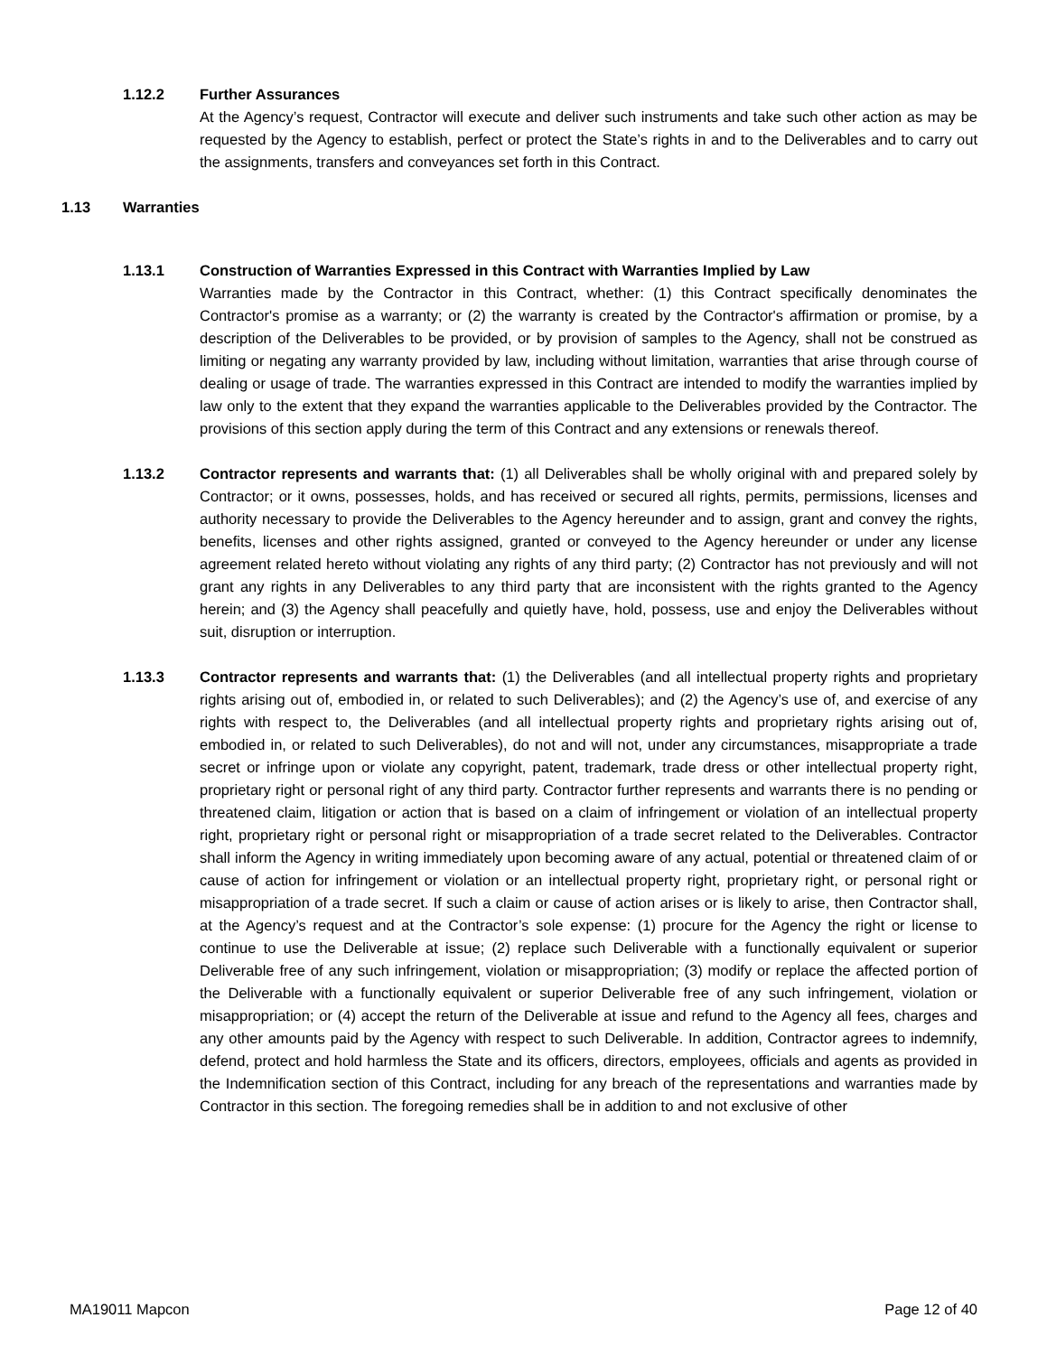1.12.2 Further Assurances
At the Agency’s request, Contractor will execute and deliver such instruments and take such other action as may be requested by the Agency to establish, perfect or protect the State’s rights in and to the Deliverables and to carry out the assignments, transfers and conveyances set forth in this Contract.
1.13 Warranties
1.13.1 Construction of Warranties Expressed in this Contract with Warranties Implied by Law
Warranties made by the Contractor in this Contract, whether: (1) this Contract specifically denominates the Contractor's promise as a warranty; or (2) the warranty is created by the Contractor's affirmation or promise, by a description of the Deliverables to be provided, or by provision of samples to the Agency, shall not be construed as limiting or negating any warranty provided by law, including without limitation, warranties that arise through course of dealing or usage of trade. The warranties expressed in this Contract are intended to modify the warranties implied by law only to the extent that they expand the warranties applicable to the Deliverables provided by the Contractor. The provisions of this section apply during the term of this Contract and any extensions or renewals thereof.
1.13.2 Contractor represents and warrants that: (1) all Deliverables shall be wholly original with and prepared solely by Contractor; or it owns, possesses, holds, and has received or secured all rights, permits, permissions, licenses and authority necessary to provide the Deliverables to the Agency hereunder and to assign, grant and convey the rights, benefits, licenses and other rights assigned, granted or conveyed to the Agency hereunder or under any license agreement related hereto without violating any rights of any third party; (2) Contractor has not previously and will not grant any rights in any Deliverables to any third party that are inconsistent with the rights granted to the Agency herein; and (3) the Agency shall peacefully and quietly have, hold, possess, use and enjoy the Deliverables without suit, disruption or interruption.
1.13.3 Contractor represents and warrants that: (1) the Deliverables (and all intellectual property rights and proprietary rights arising out of, embodied in, or related to such Deliverables); and (2) the Agency’s use of, and exercise of any rights with respect to, the Deliverables (and all intellectual property rights and proprietary rights arising out of, embodied in, or related to such Deliverables), do not and will not, under any circumstances, misappropriate a trade secret or infringe upon or violate any copyright, patent, trademark, trade dress or other intellectual property right, proprietary right or personal right of any third party. Contractor further represents and warrants there is no pending or threatened claim, litigation or action that is based on a claim of infringement or violation of an intellectual property right, proprietary right or personal right or misappropriation of a trade secret related to the Deliverables. Contractor shall inform the Agency in writing immediately upon becoming aware of any actual, potential or threatened claim of or cause of action for infringement or violation or an intellectual property right, proprietary right, or personal right or misappropriation of a trade secret. If such a claim or cause of action arises or is likely to arise, then Contractor shall, at the Agency’s request and at the Contractor’s sole expense: (1) procure for the Agency the right or license to continue to use the Deliverable at issue; (2) replace such Deliverable with a functionally equivalent or superior Deliverable free of any such infringement, violation or misappropriation; (3) modify or replace the affected portion of the Deliverable with a functionally equivalent or superior Deliverable free of any such infringement, violation or misappropriation; or (4) accept the return of the Deliverable at issue and refund to the Agency all fees, charges and any other amounts paid by the Agency with respect to such Deliverable. In addition, Contractor agrees to indemnify, defend, protect and hold harmless the State and its officers, directors, employees, officials and agents as provided in the Indemnification section of this Contract, including for any breach of the representations and warranties made by Contractor in this section. The foregoing remedies shall be in addition to and not exclusive of other
MA19011 Mapcon Page 12 of 40